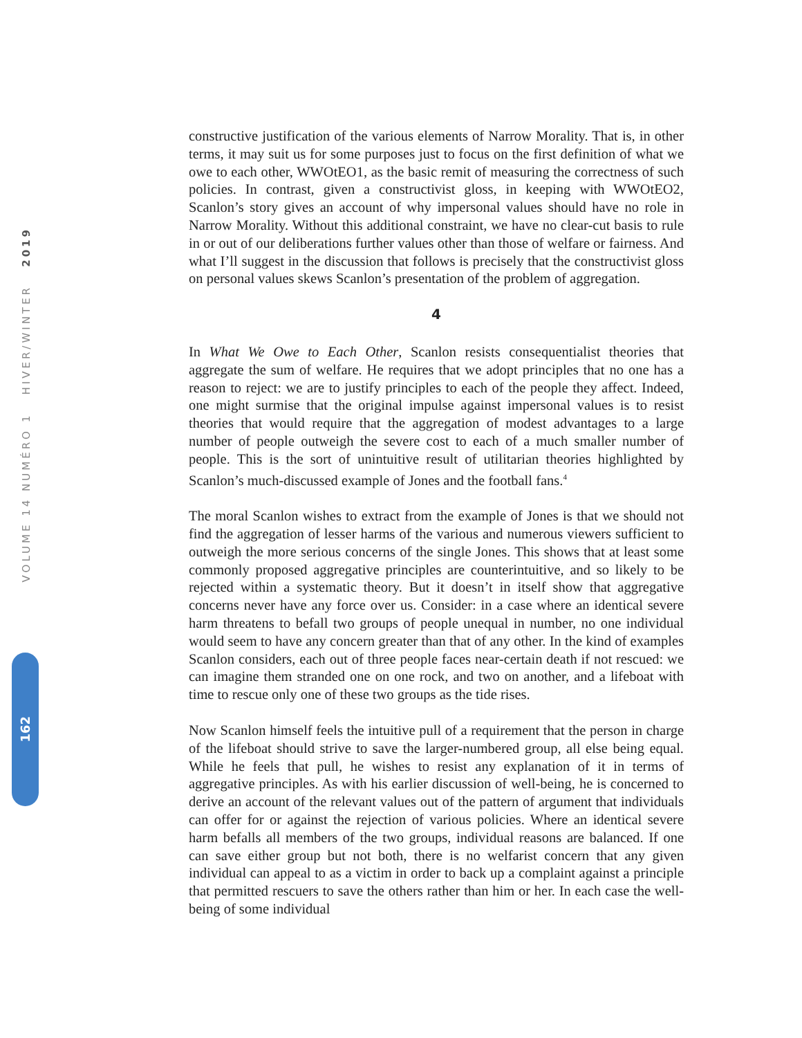VOLUME 14 NUMÉRO 1 HIVER/WINTER 2019
162
constructive justification of the various elements of Narrow Morality. That is, in other terms, it may suit us for some purposes just to focus on the first definition of what we owe to each other, WWOtEO1, as the basic remit of measuring the correctness of such policies. In contrast, given a constructivist gloss, in keeping with WWOtEO2, Scanlon’s story gives an account of why impersonal values should have no role in Narrow Morality. Without this additional constraint, we have no clear-cut basis to rule in or out of our deliberations further values other than those of welfare or fairness. And what I’ll suggest in the discussion that follows is precisely that the constructivist gloss on personal values skews Scanlon’s presentation of the problem of aggregation.
4
In What We Owe to Each Other, Scanlon resists consequentialist theories that aggregate the sum of welfare. He requires that we adopt principles that no one has a reason to reject: we are to justify principles to each of the people they affect. Indeed, one might surmise that the original impulse against impersonal values is to resist theories that would require that the aggregation of modest advantages to a large number of people outweigh the severe cost to each of a much smaller number of people. This is the sort of unintuitive result of utilitarian theories highlighted by Scanlon’s much-discussed example of Jones and the football fans.<sup>4</sup>
The moral Scanlon wishes to extract from the example of Jones is that we should not find the aggregation of lesser harms of the various and numerous viewers sufficient to outweigh the more serious concerns of the single Jones. This shows that at least some commonly proposed aggregative principles are counterintuitive, and so likely to be rejected within a systematic theory. But it doesn’t in itself show that aggregative concerns never have any force over us. Consider: in a case where an identical severe harm threatens to befall two groups of people unequal in number, no one individual would seem to have any concern greater than that of any other. In the kind of examples Scanlon considers, each out of three people faces near-certain death if not rescued: we can imagine them stranded one on one rock, and two on another, and a lifeboat with time to rescue only one of these two groups as the tide rises.
Now Scanlon himself feels the intuitive pull of a requirement that the person in charge of the lifeboat should strive to save the larger-numbered group, all else being equal. While he feels that pull, he wishes to resist any explanation of it in terms of aggregative principles. As with his earlier discussion of well-being, he is concerned to derive an account of the relevant values out of the pattern of argument that individuals can offer for or against the rejection of various policies. Where an identical severe harm befalls all members of the two groups, individual reasons are balanced. If one can save either group but not both, there is no welfarist concern that any given individual can appeal to as a victim in order to back up a complaint against a principle that permitted rescuers to save the others rather than him or her. In each case the well-being of some individual